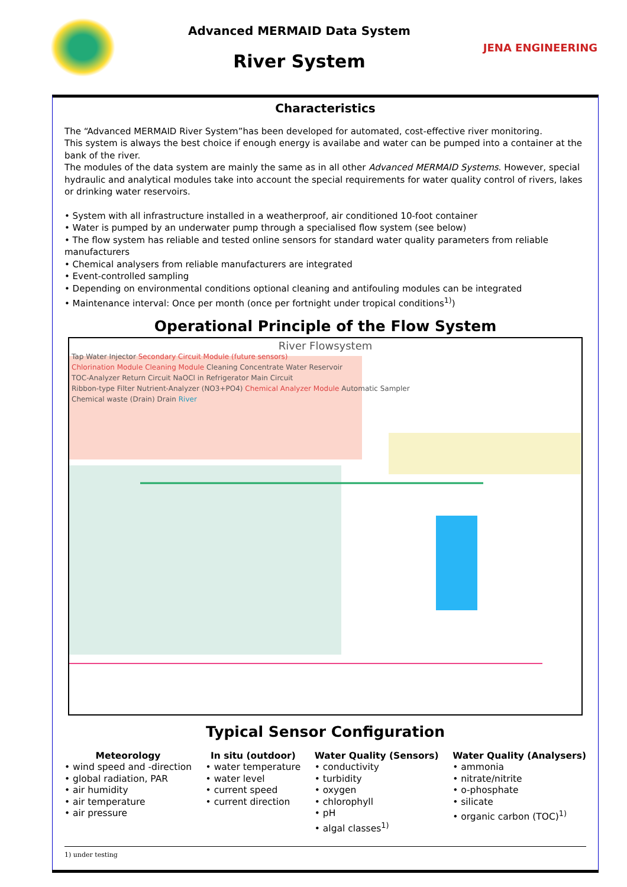Advanced MERMAID Data System
River System
JENA ENGINEERING
Characteristics
The “Advanced MERMAID River System”has been developed for automated, cost-effective river monitoring.
This system is always the best choice if enough energy is availabe and water can be pumped into a container at the bank of the river.
The modules of the data system are mainly the same as in all other Advanced MERMAID Systems. However, special hydraulic and analytical modules take into account the special requirements for water quality control of rivers, lakes or drinking water reservoirs.
• System with all infrastructure installed in a weatherproof, air conditioned 10-foot container
• Water is pumped by an underwater pump through a specialised flow system (see below)
• The flow system has reliable and tested online sensors for standard water quality parameters from reliable manufacturers
• Chemical analysers from reliable manufacturers are integrated
• Event-controlled sampling
• Depending on environmental conditions optional cleaning and antifouling modules can be integrated
• Maintenance interval: Once per month (once per fortnight under tropical conditions<sup>1)</sup>)
Operational Principle of the Flow System
River Flowsystem
Tap Water Injector Secondary Circuit Module (future sensors)
Chlorination Module Cleaning Module Cleaning Concentrate Water Reservoir
TOC-Analyzer Return Circuit NaOCl in Refrigerator Main Circuit
Ribbon-type Filter Nutrient-Analyzer (NO3+PO4) Chemical Analyzer Module Automatic Sampler
Chemical waste (Drain) Drain River
Typical Sensor Configuration
Meteorology
• wind speed and -direction
• global radiation, PAR
• air humidity
• air temperature
• air pressure
In situ (outdoor)
• water temperature
• water level
• current speed
• current direction
Water Quality (Sensors)
• conductivity
• turbidity
• oxygen
• chlorophyll
• pH
• algal classes<sup>1)</sup>
Water Quality (Analysers)
• ammonia
• nitrate/nitrite
• o-phosphate
• silicate
• organic carbon (TOC)<sup>1)</sup>
1) under testing